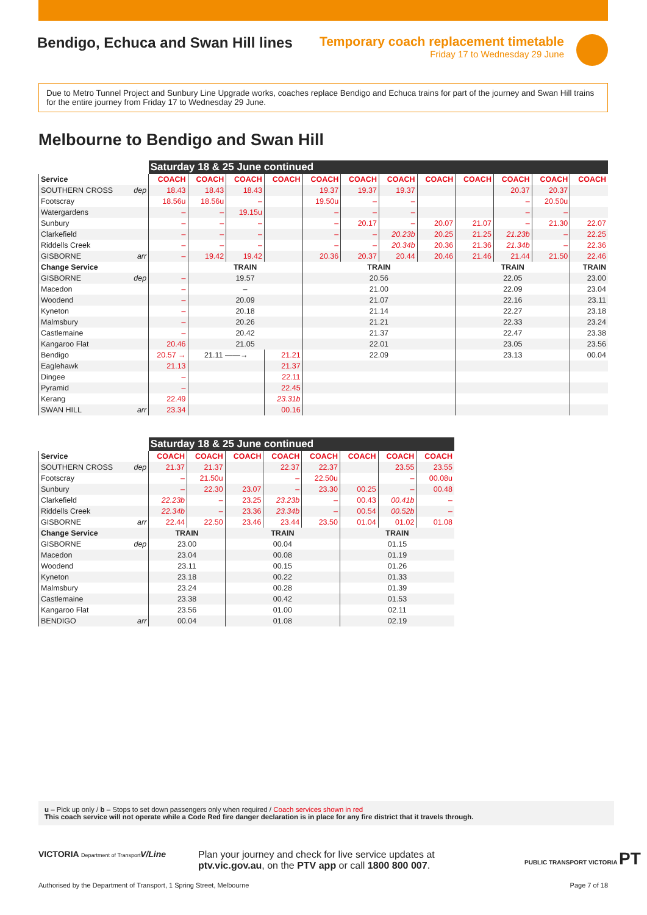Bendigo, Echuca and Swan Hill lines
Temporary coach replacement timetable
Friday 17 to Wednesday 29 June
Due to Metro Tunnel Project and Sunbury Line Upgrade works, coaches replace Bendigo and Echuca trains for part of the journey and Swan Hill trains for the entire journey from Friday 17 to Wednesday 29 June.
Melbourne to Bendigo and Swan Hill
| | | Saturday 18 & 25 June continued | | | | | | | | | | | |
| --- | --- | --- | --- | --- | --- | --- | --- | --- | --- | --- | --- | --- | --- |
| Service | | COACH | COACH | COACH | COACH | COACH | COACH | COACH | COACH | COACH | COACH | COACH | COACH |
| SOUTHERN CROSS | dep | 18.43 | 18.43 | 18.43 | | 19.37 | 19.37 | 19.37 | | | 20.37 | 20.37 | |
| Footscray | | 18.56u | 18.56u | – | | 19.50u | – | – | | | – | 20.50u | |
| Watergardens | | – | – | 19.15u | | – | – | – | | | – | – | |
| Sunbury | | – | – | – | | – | 20.17 | – | 20.07 | 21.07 | – | 21.30 | 22.07 |
| Clarkefield | | – | – | – | | – | – | 20.23b | 20.25 | 21.25 | 21.23b | – | 22.25 |
| Riddells Creek | | – | – | – | | – | – | 20.34b | 20.36 | 21.36 | 21.34b | – | 22.36 |
| GISBORNE | arr | – | 19.42 | 19.42 | | 20.36 | 20.37 | 20.44 | 20.46 | 21.46 | 21.44 | 21.50 | 22.46 |
| Change Service | | | TRAIN | | | TRAIN | | | | TRAIN | | | TRAIN |
| GISBORNE | dep | – | 19.57 | | | 20.56 | | | | 22.05 | | | 23.00 |
| Macedon | | – | – | | | 21.00 | | | | 22.09 | | | 23.04 |
| Woodend | | – | 20.09 | | | 21.07 | | | | 22.16 | | | 23.11 |
| Kyneton | | – | 20.18 | | | 21.14 | | | | 22.27 | | | 23.18 |
| Malmsbury | | – | 20.26 | | | 21.21 | | | | 22.33 | | | 23.24 |
| Castlemaine | | – | 20.42 | | | 21.37 | | | | 22.47 | | | 23.38 |
| Kangaroo Flat | | 20.46 | 21.05 | | | 22.01 | | | | 23.05 | | | 23.56 |
| Bendigo | | 20.57 → | 21.11 ——→ | | 21.21 | 22.09 | | | | 23.13 | | | 00.04 |
| Eaglehawk | | 21.13 | | | 21.37 | | | | | | | | |
| Dingee | | – | | | 22.11 | | | | | | | | |
| Pyramid | | – | | | 22.45 | | | | | | | | |
| Kerang | | 22.49 | | | 23.31b | | | | | | | | |
| SWAN HILL | arr | 23.34 | | | 00.16 | | | | | | | | |
| | | Saturday 18 & 25 June continued | | | | | | | |
| --- | --- | --- | --- | --- | --- | --- | --- | --- | --- |
| Service | | COACH | COACH | COACH | COACH | COACH | COACH | COACH | COACH |
| SOUTHERN CROSS | dep | 21.37 | 21.37 | | 22.37 | 22.37 | | 23.55 | 23.55 |
| Footscray | | – | 21.50u | | – | 22.50u | | – | 00.08u |
| Sunbury | | – | 22.30 | 23.07 | – | 23.30 | 00.25 | – | 00.48 |
| Clarkefield | | 22.23b | – | 23.25 | 23.23b | – | 00.43 | 00.41b | – |
| Riddells Creek | | 22.34b | – | 23.36 | 23.34b | – | 00.54 | 00.52b | – |
| GISBORNE | arr | 22.44 | 22.50 | 23.46 | 23.44 | 23.50 | 01.04 | 01.02 | 01.08 |
| Change Service | | TRAIN | | TRAIN | | | TRAIN | | |
| GISBORNE | dep | 23.00 | | 00.04 | | | 01.15 | | |
| Macedon | | 23.04 | | 00.08 | | | 01.19 | | |
| Woodend | | 23.11 | | 00.15 | | | 01.26 | | |
| Kyneton | | 23.18 | | 00.22 | | | 01.33 | | |
| Malmsbury | | 23.24 | | 00.28 | | | 01.39 | | |
| Castlemaine | | 23.38 | | 00.42 | | | 01.53 | | |
| Kangaroo Flat | | 23.56 | | 01.00 | | | 02.11 | | |
| BENDIGO | arr | 00.04 | | 01.08 | | | 02.19 | | |
u – Pick up only / b – Stops to set down passengers only when required / Coach services shown in red
This coach service will not operate while a Code Red fire danger declaration is in place for any fire district that it travels through.
VICTORIA Department of Transport
V/Line
Plan your journey and check for live service updates at
ptv.vic.gov.au, on the PTV app or call 1800 800 007.
PUBLIC TRANSPORT VICTORIA PT
Authorised by the Department of Transport, 1 Spring Street, Melbourne
Page 7 of 18